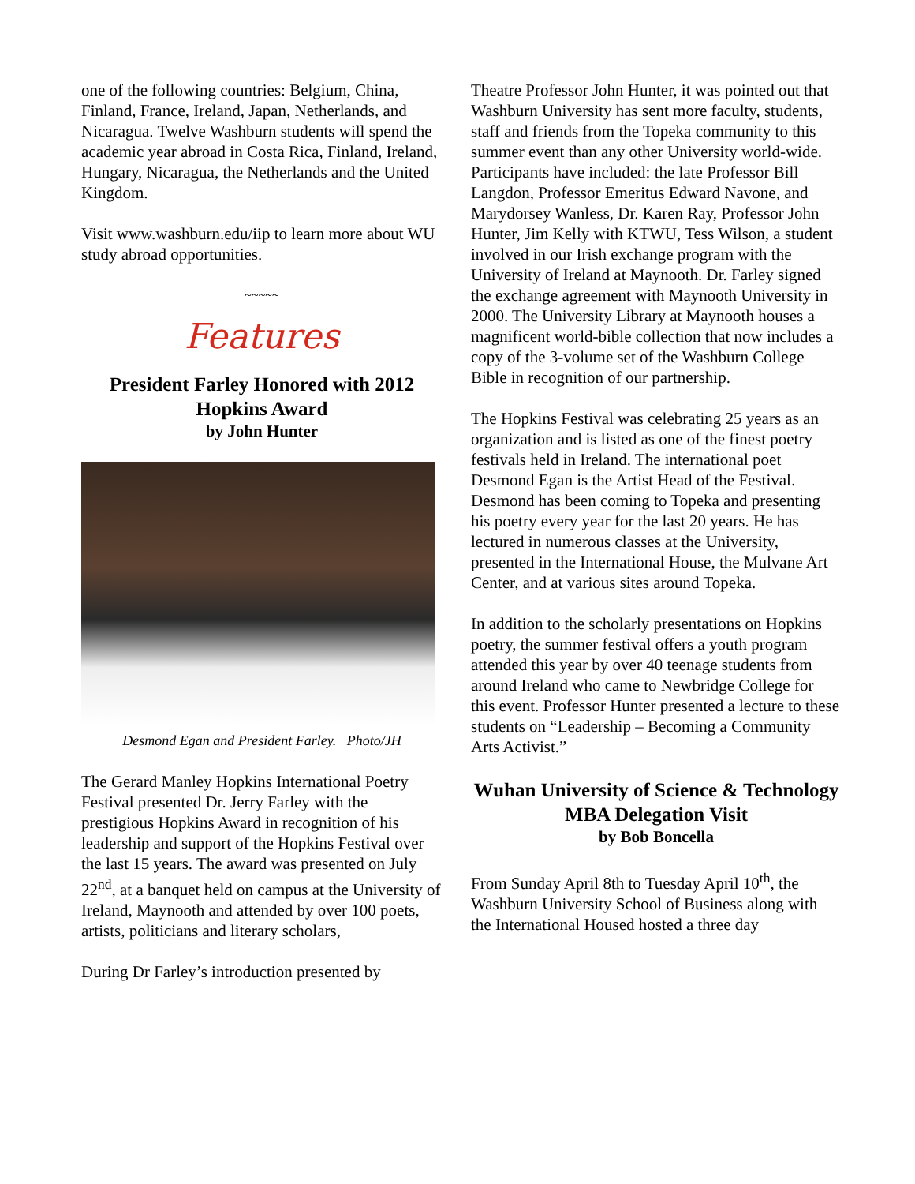one of the following countries: Belgium, China, Finland, France, Ireland, Japan, Netherlands, and Nicaragua. Twelve Washburn students will spend the academic year abroad in Costa Rica, Finland, Ireland, Hungary, Nicaragua, the Netherlands and the United Kingdom.
Visit www.washburn.edu/iip to learn more about WU study abroad opportunities.
~~~~~
Features
President Farley Honored with 2012 Hopkins Award
by John Hunter
Desmond Egan and President Farley. Photo/JH
The Gerard Manley Hopkins International Poetry Festival presented Dr. Jerry Farley with the prestigious Hopkins Award in recognition of his leadership and support of the Hopkins Festival over the last 15 years. The award was presented on July 22<sup>nd</sup>, at a banquet held on campus at the University of Ireland, Maynooth and attended by over 100 poets, artists, politicians and literary scholars,
During Dr Farley’s introduction presented by
Theatre Professor John Hunter, it was pointed out that Washburn University has sent more faculty, students, staff and friends from the Topeka community to this summer event than any other University world-wide. Participants have included: the late Professor Bill Langdon, Professor Emeritus Edward Navone, and Marydorsey Wanless, Dr. Karen Ray, Professor John Hunter, Jim Kelly with KTWU, Tess Wilson, a student involved in our Irish exchange program with the University of Ireland at Maynooth. Dr. Farley signed the exchange agreement with Maynooth University in 2000. The University Library at Maynooth houses a magnificent world-bible collection that now includes a copy of the 3-volume set of the Washburn College Bible in recognition of our partnership.
The Hopkins Festival was celebrating 25 years as an organization and is listed as one of the finest poetry festivals held in Ireland. The international poet Desmond Egan is the Artist Head of the Festival. Desmond has been coming to Topeka and presenting his poetry every year for the last 20 years. He has lectured in numerous classes at the University, presented in the International House, the Mulvane Art Center, and at various sites around Topeka.
In addition to the scholarly presentations on Hopkins poetry, the summer festival offers a youth program attended this year by over 40 teenage students from around Ireland who came to Newbridge College for this event. Professor Hunter presented a lecture to these students on “Leadership – Becoming a Community Arts Activist.”
Wuhan University of Science & Technology MBA Delegation Visit
by Bob Boncella
From Sunday April 8th to Tuesday April 10<sup>th</sup>, the Washburn University School of Business along with the International Housed hosted a three day